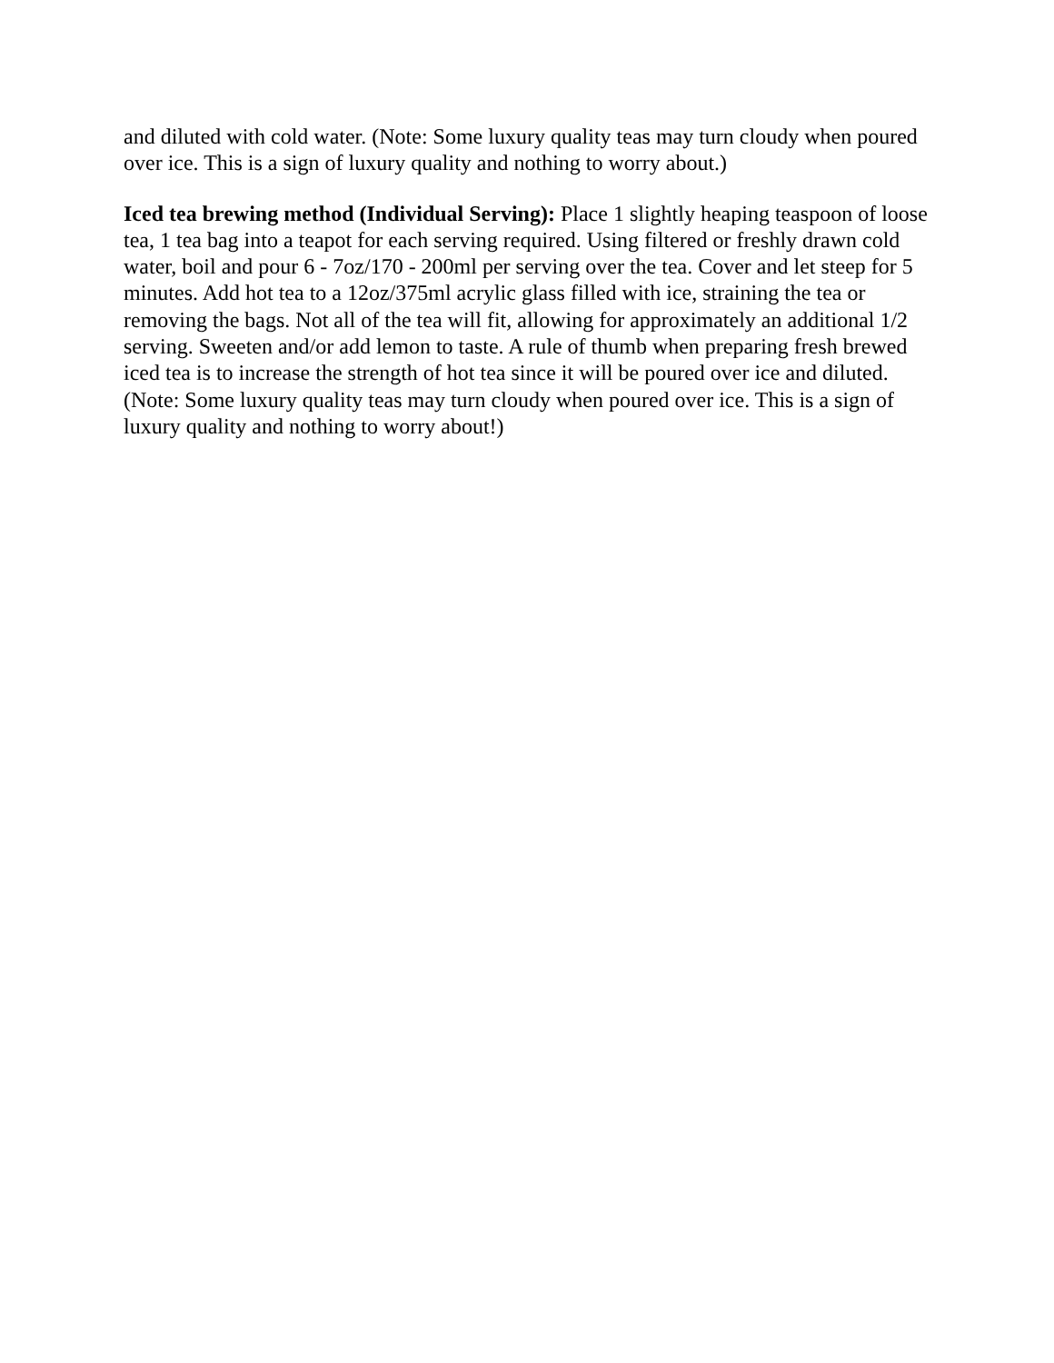and diluted with cold water. (Note: Some luxury quality teas may turn cloudy when poured over ice. This is a sign of luxury quality and nothing to worry about.)
Iced tea brewing method (Individual Serving): Place 1 slightly heaping teaspoon of loose tea, 1 tea bag into a teapot for each serving required. Using filtered or freshly drawn cold water, boil and pour 6 - 7oz/170 - 200ml per serving over the tea. Cover and let steep for 5 minutes. Add hot tea to a 12oz/375ml acrylic glass filled with ice, straining the tea or removing the bags. Not all of the tea will fit, allowing for approximately an additional 1/2 serving. Sweeten and/or add lemon to taste. A rule of thumb when preparing fresh brewed iced tea is to increase the strength of hot tea since it will be poured over ice and diluted. (Note: Some luxury quality teas may turn cloudy when poured over ice. This is a sign of luxury quality and nothing to worry about!)